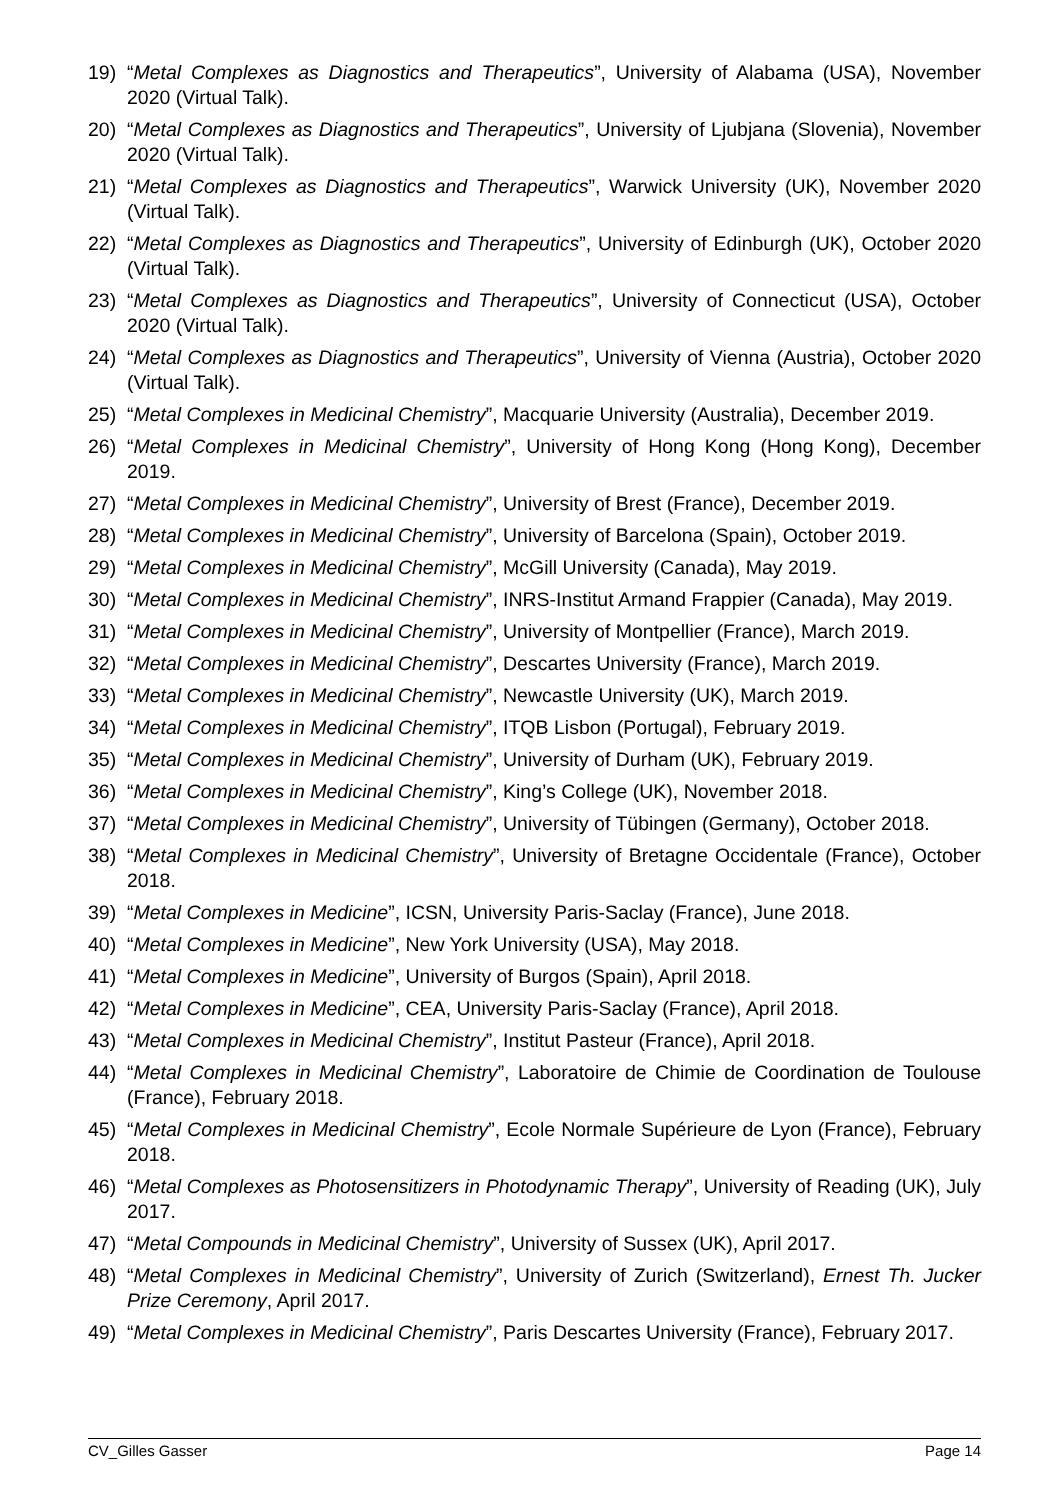19) “Metal Complexes as Diagnostics and Therapeutics”, University of Alabama (USA), November 2020 (Virtual Talk).
20) “Metal Complexes as Diagnostics and Therapeutics”, University of Ljubjana (Slovenia), November 2020 (Virtual Talk).
21) “Metal Complexes as Diagnostics and Therapeutics”, Warwick University (UK), November 2020 (Virtual Talk).
22) “Metal Complexes as Diagnostics and Therapeutics”, University of Edinburgh (UK), October 2020 (Virtual Talk).
23) “Metal Complexes as Diagnostics and Therapeutics”, University of Connecticut (USA), October 2020 (Virtual Talk).
24) “Metal Complexes as Diagnostics and Therapeutics”, University of Vienna (Austria), October 2020 (Virtual Talk).
25) “Metal Complexes in Medicinal Chemistry”, Macquarie University (Australia), December 2019.
26) “Metal Complexes in Medicinal Chemistry”, University of Hong Kong (Hong Kong), December 2019.
27) “Metal Complexes in Medicinal Chemistry”, University of Brest (France), December 2019.
28) “Metal Complexes in Medicinal Chemistry”, University of Barcelona (Spain), October 2019.
29) “Metal Complexes in Medicinal Chemistry”, McGill University (Canada), May 2019.
30) “Metal Complexes in Medicinal Chemistry”, INRS-Institut Armand Frappier (Canada), May 2019.
31) “Metal Complexes in Medicinal Chemistry”, University of Montpellier (France), March 2019.
32) “Metal Complexes in Medicinal Chemistry”, Descartes University (France), March 2019.
33) “Metal Complexes in Medicinal Chemistry”, Newcastle University (UK), March 2019.
34) “Metal Complexes in Medicinal Chemistry”, ITQB Lisbon (Portugal), February 2019.
35) “Metal Complexes in Medicinal Chemistry”, University of Durham (UK), February 2019.
36) “Metal Complexes in Medicinal Chemistry”, King’s College (UK), November 2018.
37) “Metal Complexes in Medicinal Chemistry”, University of Tübingen (Germany), October 2018.
38) “Metal Complexes in Medicinal Chemistry”, University of Bretagne Occidentale (France), October 2018.
39) “Metal Complexes in Medicine”, ICSN, University Paris-Saclay (France), June 2018.
40) “Metal Complexes in Medicine”, New York University (USA), May 2018.
41) “Metal Complexes in Medicine”, University of Burgos (Spain), April 2018.
42) “Metal Complexes in Medicine”, CEA, University Paris-Saclay (France), April 2018.
43) “Metal Complexes in Medicinal Chemistry”, Institut Pasteur (France), April 2018.
44) “Metal Complexes in Medicinal Chemistry”, Laboratoire de Chimie de Coordination de Toulouse (France), February 2018.
45) “Metal Complexes in Medicinal Chemistry”, Ecole Normale Supérieure de Lyon (France), February 2018.
46) “Metal Complexes as Photosensitizers in Photodynamic Therapy”, University of Reading (UK), July 2017.
47) “Metal Compounds in Medicinal Chemistry”, University of Sussex (UK), April 2017.
48) “Metal Complexes in Medicinal Chemistry”, University of Zurich (Switzerland), Ernest Th. Jucker Prize Ceremony, April 2017.
49) “Metal Complexes in Medicinal Chemistry”, Paris Descartes University (France), February 2017.
CV_Gilles Gasser Page 14